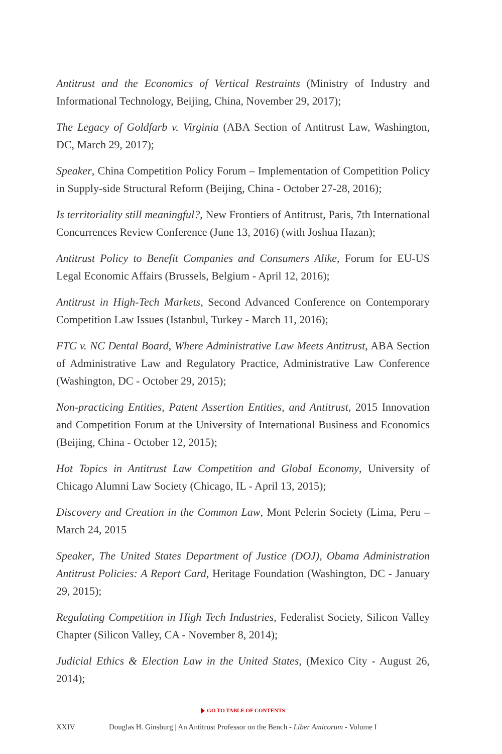Antitrust and the Economics of Vertical Restraints (Ministry of Industry and Informational Technology, Beijing, China, November 29, 2017);
The Legacy of Goldfarb v. Virginia (ABA Section of Antitrust Law, Washington, DC, March 29, 2017);
Speaker, China Competition Policy Forum – Implementation of Competition Policy in Supply-side Structural Reform (Beijing, China - October 27-28, 2016);
Is territoriality still meaningful?, New Frontiers of Antitrust, Paris, 7th International Concurrences Review Conference (June 13, 2016) (with Joshua Hazan);
Antitrust Policy to Benefit Companies and Consumers Alike, Forum for EU-US Legal Economic Affairs (Brussels, Belgium - April 12, 2016);
Antitrust in High-Tech Markets, Second Advanced Conference on Contemporary Competition Law Issues (Istanbul, Turkey - March 11, 2016);
FTC v. NC Dental Board, Where Administrative Law Meets Antitrust, ABA Section of Administrative Law and Regulatory Practice, Administrative Law Conference (Washington, DC - October 29, 2015);
Non-practicing Entities, Patent Assertion Entities, and Antitrust, 2015 Innovation and Competition Forum at the University of International Business and Economics (Beijing, China - October 12, 2015);
Hot Topics in Antitrust Law Competition and Global Economy, University of Chicago Alumni Law Society (Chicago, IL - April 13, 2015);
Discovery and Creation in the Common Law, Mont Pelerin Society (Lima, Peru – March 24, 2015
Speaker, The United States Department of Justice (DOJ), Obama Administration Antitrust Policies: A Report Card, Heritage Foundation (Washington, DC - January 29, 2015);
Regulating Competition in High Tech Industries, Federalist Society, Silicon Valley Chapter (Silicon Valley, CA - November 8, 2014);
Judicial Ethics & Election Law in the United States, (Mexico City - August 26, 2014);
GO TO TABLE OF CONTENTS
XXIV Douglas H. Ginsburg | An Antitrust Professor on the Bench - Liber Amicorum - Volume I